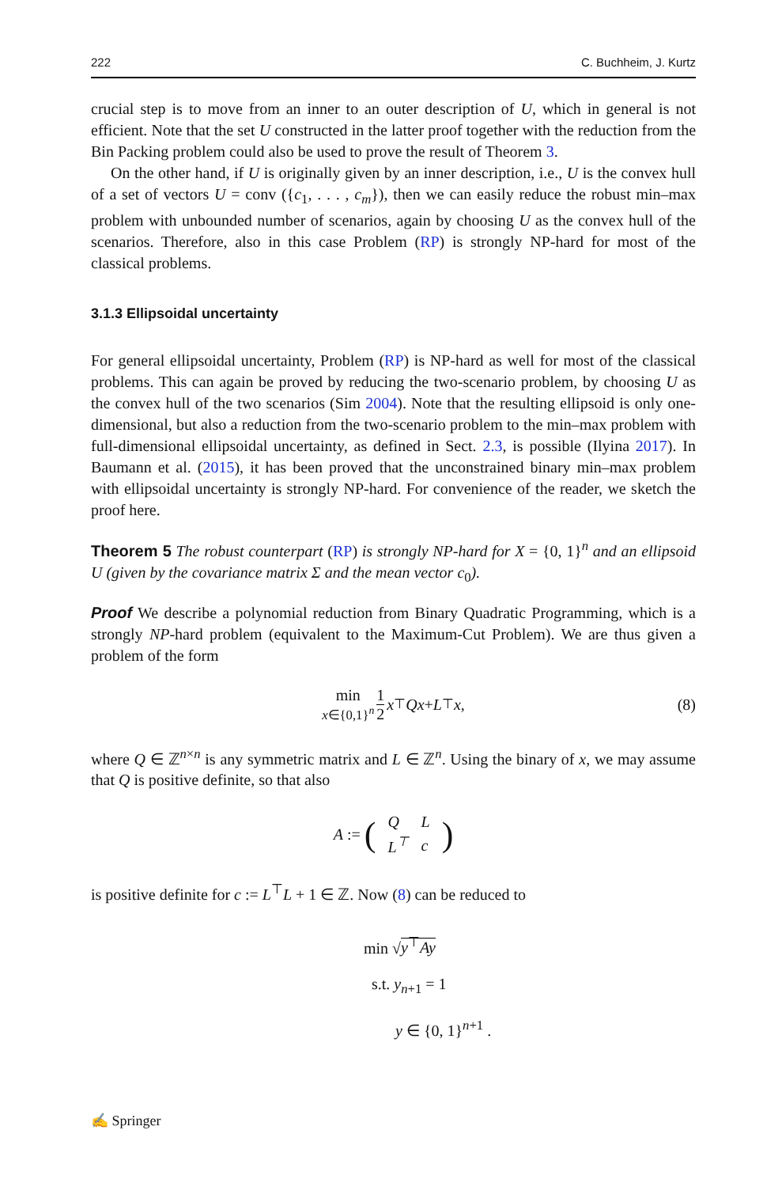222 C. Buchheim, J. Kurtz
crucial step is to move from an inner to an outer description of U, which in general is not efficient. Note that the set U constructed in the latter proof together with the reduction from the Bin Packing problem could also be used to prove the result of Theorem 3.
On the other hand, if U is originally given by an inner description, i.e., U is the convex hull of a set of vectors U = conv ({c<sub>1</sub>, . . . , c<sub>m</sub>}), then we can easily reduce the robust min–max problem with unbounded number of scenarios, again by choosing U as the convex hull of the scenarios. Therefore, also in this case Problem (RP) is strongly NP-hard for most of the classical problems.
3.1.3 Ellipsoidal uncertainty
For general ellipsoidal uncertainty, Problem (RP) is NP-hard as well for most of the classical problems. This can again be proved by reducing the two-scenario problem, by choosing U as the convex hull of the two scenarios (Sim 2004). Note that the resulting ellipsoid is only one-dimensional, but also a reduction from the two-scenario problem to the min–max problem with full-dimensional ellipsoidal uncertainty, as defined in Sect. 2.3, is possible (Ilyina 2017). In Baumann et al. (2015), it has been proved that the unconstrained binary min–max problem with ellipsoidal uncertainty is strongly NP-hard. For convenience of the reader, we sketch the proof here.
Theorem 5 The robust counterpart (RP) is strongly NP-hard for X = {0, 1}<sup>n</sup> and an ellipsoid U (given by the covariance matrix Σ and the mean vector c<sub>0</sub>).
Proof We describe a polynomial reduction from Binary Quadratic Programming, which is a strongly NP-hard problem (equivalent to the Maximum-Cut Problem). We are thus given a problem of the form
min x∈{0,1}<sup>n</sup> 1 2 x<sup>⊤</sup> Qx + L<sup>⊤</sup> x, (8)
where Q ∈ ℤ<sup>n×n</sup> is any symmetric matrix and L ∈ ℤ<sup>n</sup>. Using the binary of x, we may assume that Q is positive definite, so that also
A := (
| Q | L |
| L<sup>⊤</sup> | c |
)
is positive definite for c := L<sup>⊤</sup>L + 1 ∈ ℤ. Now (8) can be reduced to
min √y<sup>⊤</sup>Ay
s.t. y<sub>n+1</sub> = 1
y ∈ {0, 1}<sup>n+1</sup> .
✍ Springer